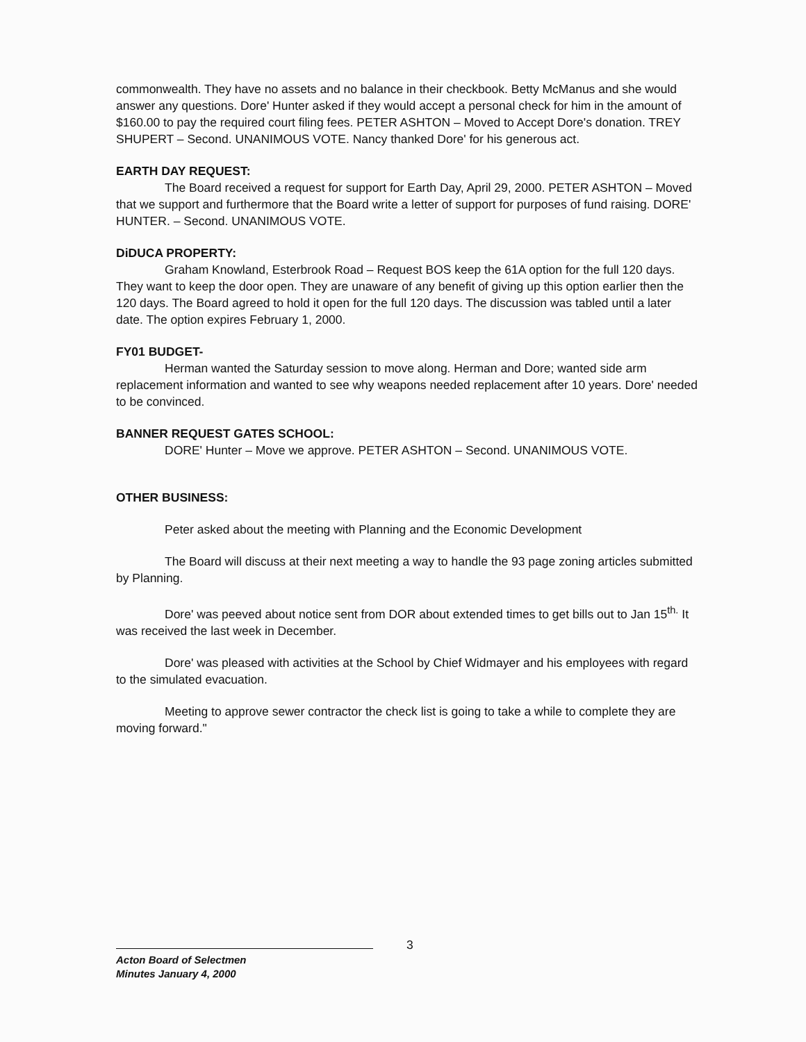commonwealth. They have no assets and no balance in their checkbook. Betty McManus and she would answer any questions. Dore' Hunter asked if they would accept a personal check for him in the amount of $160.00 to pay the required court filing fees. PETER ASHTON – Moved to Accept Dore's donation. TREY SHUPERT – Second. UNANIMOUS VOTE. Nancy thanked Dore' for his generous act.
EARTH DAY REQUEST:
The Board received a request for support for Earth Day, April 29, 2000. PETER ASHTON – Moved that we support and furthermore that the Board write a letter of support for purposes of fund raising. DORE' HUNTER. – Second. UNANIMOUS VOTE.
DiDUCA PROPERTY:
Graham Knowland, Esterbrook Road – Request BOS keep the 61A option for the full 120 days. They want to keep the door open. They are unaware of any benefit of giving up this option earlier then the 120 days. The Board agreed to hold it open for the full 120 days. The discussion was tabled until a later date. The option expires February 1, 2000.
FY01 BUDGET-
Herman wanted the Saturday session to move along. Herman and Dore; wanted side arm replacement information and wanted to see why weapons needed replacement after 10 years. Dore' needed to be convinced.
BANNER REQUEST GATES SCHOOL:
DORE' Hunter – Move we approve. PETER ASHTON – Second. UNANIMOUS VOTE.
OTHER BUSINESS:
Peter asked about the meeting with Planning and the Economic Development
The Board will discuss at their next meeting a way to handle the 93 page zoning articles submitted by Planning.
Dore' was peeved about notice sent from DOR about extended times to get bills out to Jan 15<sup>th.</sup> It was received the last week in December.
Dore' was pleased with activities at the School by Chief Widmayer and his employees with regard to the simulated evacuation.
Meeting to approve sewer contractor the check list is going to take a while to complete they are moving forward."
3
Acton Board of Selectmen
Minutes January 4, 2000